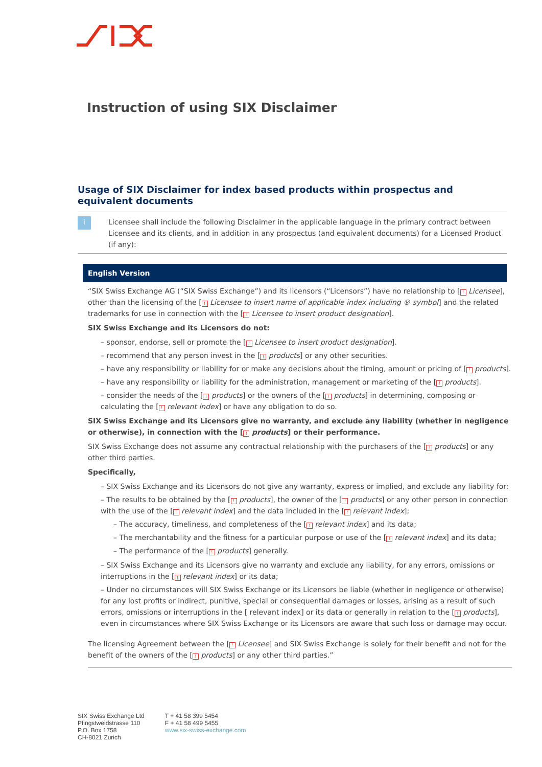Instruction of using SIX Disclaimer
Usage of SIX Disclaimer for index based products within prospectus and equivalent documents
i
Licensee shall include the following Disclaimer in the applicable language in the primary contract between Licensee and its clients, and in addition in any prospectus (and equivalent documents) for a Licensed Product (if any):
English Version
“SIX Swiss Exchange AG (“SIX Swiss Exchange”) and its licensors (“Licensors”) have no relationship to [! Licensee], other than the licensing of the [! Licensee to insert name of applicable index including ® symbol] and the related trademarks for use in connection with the [! Licensee to insert product designation].
SIX Swiss Exchange and its Licensors do not:
– sponsor, endorse, sell or promote the [! Licensee to insert product designation].
– recommend that any person invest in the [! products] or any other securities.
– have any responsibility or liability for or make any decisions about the timing, amount or pricing of [! products].
– have any responsibility or liability for the administration, management or marketing of the [! products].
– consider the needs of the [! products] or the owners of the [! products] in determining, composing or calculating the [! relevant index] or have any obligation to do so.
SIX Swiss Exchange and its Licensors give no warranty, and exclude any liability (whether in negligence or otherwise), in connection with the [! products] or their performance.
SIX Swiss Exchange does not assume any contractual relationship with the purchasers of the [! products] or any other third parties.
Specifically,
– SIX Swiss Exchange and its Licensors do not give any warranty, express or implied, and exclude any liability for:
– The results to be obtained by the [! products], the owner of the [! products] or any other person in connection with the use of the [! relevant index] and the data included in the [! relevant index];
– The accuracy, timeliness, and completeness of the [! relevant index] and its data;
– The merchantability and the fitness for a particular purpose or use of the [! relevant index] and its data;
– The performance of the [! products] generally.
– SIX Swiss Exchange and its Licensors give no warranty and exclude any liability, for any errors, omissions or interruptions in the [! relevant index] or its data;
– Under no circumstances will SIX Swiss Exchange or its Licensors be liable (whether in negligence or otherwise) for any lost profits or indirect, punitive, special or consequential damages or losses, arising as a result of such errors, omissions or interruptions in the [ relevant index] or its data or generally in relation to the [! products], even in circumstances where SIX Swiss Exchange or its Licensors are aware that such loss or damage may occur.
The licensing Agreement between the [! Licensee] and SIX Swiss Exchange is solely for their benefit and not for the benefit of the owners of the [! products] or any other third parties.”
SIX Swiss Exchange Ltd
Pfingstweidstrasse 110
P.O. Box 1758
CH-8021 Zurich
T + 41 58 399 5454
F + 41 58 499 5455
www.six-swiss-exchange.com